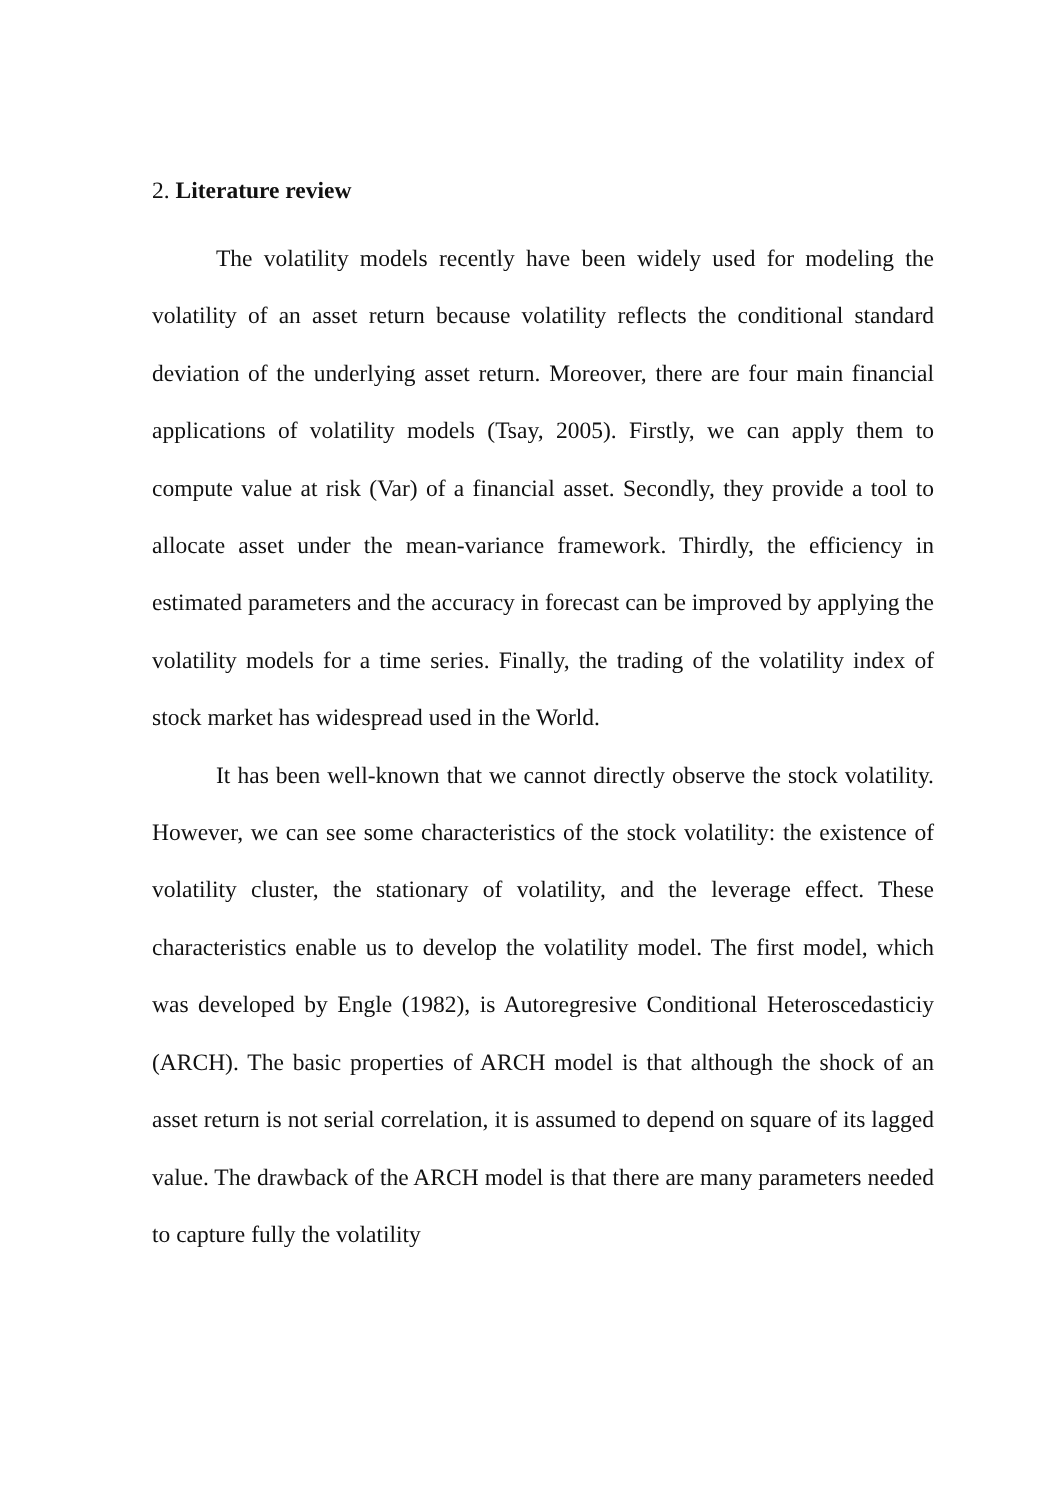2. Literature review
The volatility models recently have been widely used for modeling the volatility of an asset return because volatility reflects the conditional standard deviation of the underlying asset return. Moreover, there are four main financial applications of volatility models (Tsay, 2005). Firstly, we can apply them to compute value at risk (Var) of a financial asset. Secondly, they provide a tool to allocate asset under the mean-variance framework. Thirdly, the efficiency in estimated parameters and the accuracy in forecast can be improved by applying the volatility models for a time series. Finally, the trading of the volatility index of stock market has widespread used in the World.
It has been well-known that we cannot directly observe the stock volatility. However, we can see some characteristics of the stock volatility: the existence of volatility cluster, the stationary of volatility, and the leverage effect. These characteristics enable us to develop the volatility model. The first model, which was developed by Engle (1982), is Autoregresive Conditional Heteroscedasticiy (ARCH). The basic properties of ARCH model is that although the shock of an asset return is not serial correlation, it is assumed to depend on square of its lagged value. The drawback of the ARCH model is that there are many parameters needed to capture fully the volatility